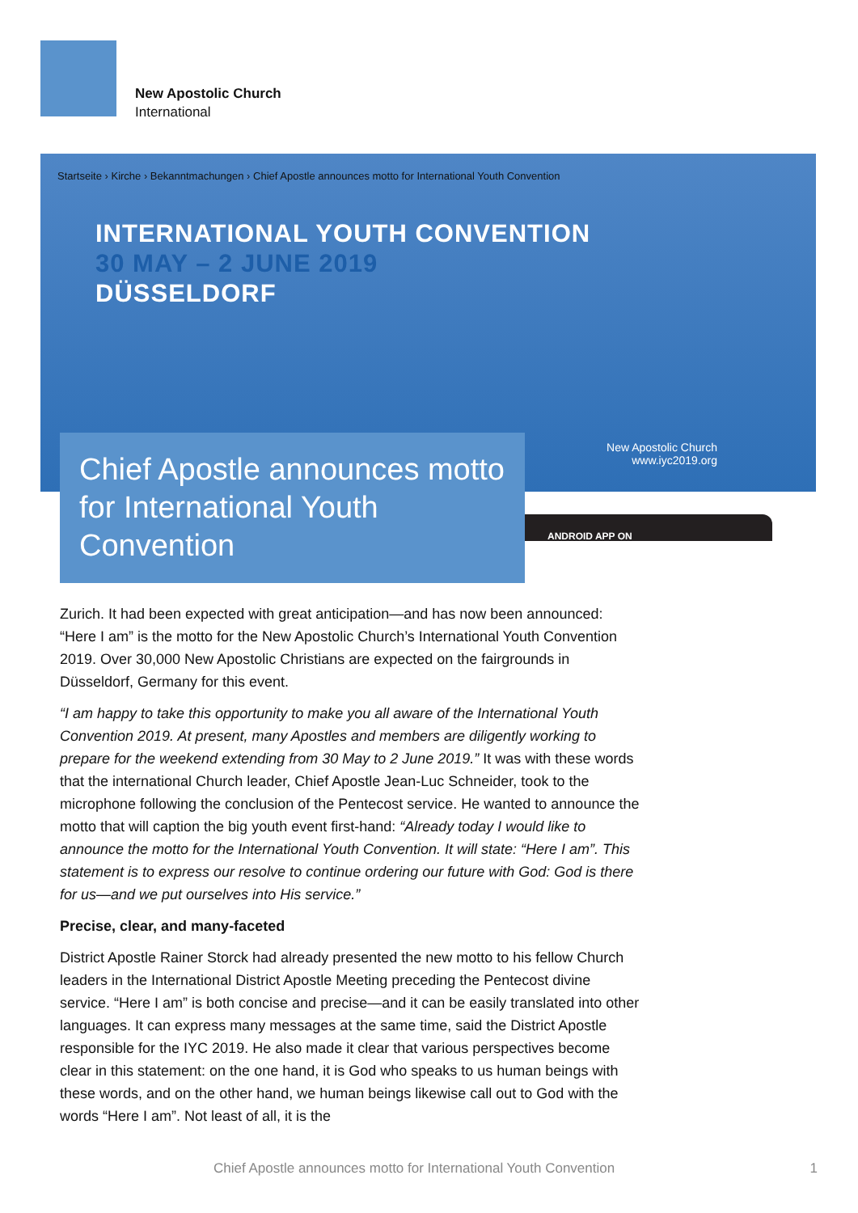New Apostolic Church
International
Startseite › Kirche › Bekanntmachungen › Chief Apostle announces motto for International Youth Convention
INTERNATIONAL YOUTH CONVENTION
30 MAY – 2 JUNE 2019
DÜSSELDORF
New Apostolic Church
www.iyc2019.org
Chief Apostle announces motto for International Youth Convention
ANDROID APP ON
Zurich. It had been expected with great anticipation—and has now been announced: “Here I am” is the motto for the New Apostolic Church’s International Youth Convention 2019. Over 30,000 New Apostolic Christians are expected on the fairgrounds in Düsseldorf, Germany for this event.
“I am happy to take this opportunity to make you all aware of the International Youth Convention 2019. At present, many Apostles and members are diligently working to prepare for the weekend extending from 30 May to 2 June 2019.” It was with these words that the international Church leader, Chief Apostle Jean-Luc Schneider, took to the microphone following the conclusion of the Pentecost service. He wanted to announce the motto that will caption the big youth event first-hand: “Already today I would like to announce the motto for the International Youth Convention. It will state: “Here I am”. This statement is to express our resolve to continue ordering our future with God: God is there for us—and we put ourselves into His service.”
Precise, clear, and many-faceted
District Apostle Rainer Storck had already presented the new motto to his fellow Church leaders in the International District Apostle Meeting preceding the Pentecost divine service. “Here I am” is both concise and precise—and it can be easily translated into other languages. It can express many messages at the same time, said the District Apostle responsible for the IYC 2019. He also made it clear that various perspectives become clear in this statement: on the one hand, it is God who speaks to us human beings with these words, and on the other hand, we human beings likewise call out to God with the words “Here I am”. Not least of all, it is the
Chief Apostle announces motto for International Youth Convention
1